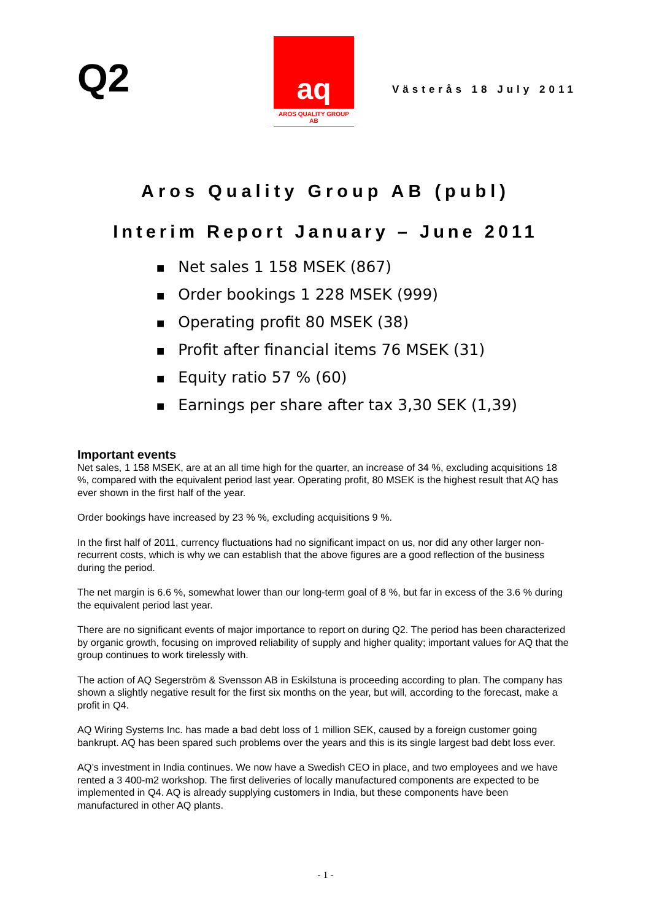Q2
aq
AROS QUALITY GROUP AB
Västerås 18 July 2011
Aros Quality Group AB (publ)
Interim Report January – June 2011
■ Net sales 1 158 MSEK (867)
■ Order bookings 1 228 MSEK (999)
■ Operating profit 80 MSEK (38)
■ Profit after financial items 76 MSEK (31)
■ Equity ratio 57 % (60)
■ Earnings per share after tax 3,30 SEK (1,39)
Important events
Net sales, 1 158 MSEK, are at an all time high for the quarter, an increase of 34 %, excluding acquisitions 18 %, compared with the equivalent period last year. Operating profit, 80 MSEK is the highest result that AQ has ever shown in the first half of the year.
Order bookings have increased by 23 % %, excluding acquisitions 9 %.
In the first half of 2011, currency fluctuations had no significant impact on us, nor did any other larger non-recurrent costs, which is why we can establish that the above figures are a good reflection of the business during the period.
The net margin is 6.6 %, somewhat lower than our long-term goal of 8 %, but far in excess of the 3.6 % during the equivalent period last year.
There are no significant events of major importance to report on during Q2. The period has been characterized by organic growth, focusing on improved reliability of supply and higher quality; important values for AQ that the group continues to work tirelessly with.
The action of AQ Segerström & Svensson AB in Eskilstuna is proceeding according to plan. The company has shown a slightly negative result for the first six months on the year, but will, according to the forecast, make a profit in Q4.
AQ Wiring Systems Inc. has made a bad debt loss of 1 million SEK, caused by a foreign customer going bankrupt. AQ has been spared such problems over the years and this is its single largest bad debt loss ever.
AQ’s investment in India continues. We now have a Swedish CEO in place, and two employees and we have rented a 3 400-m2 workshop. The first deliveries of locally manufactured components are expected to be implemented in Q4. AQ is already supplying customers in India, but these components have been manufactured in other AQ plants.
- 1 -